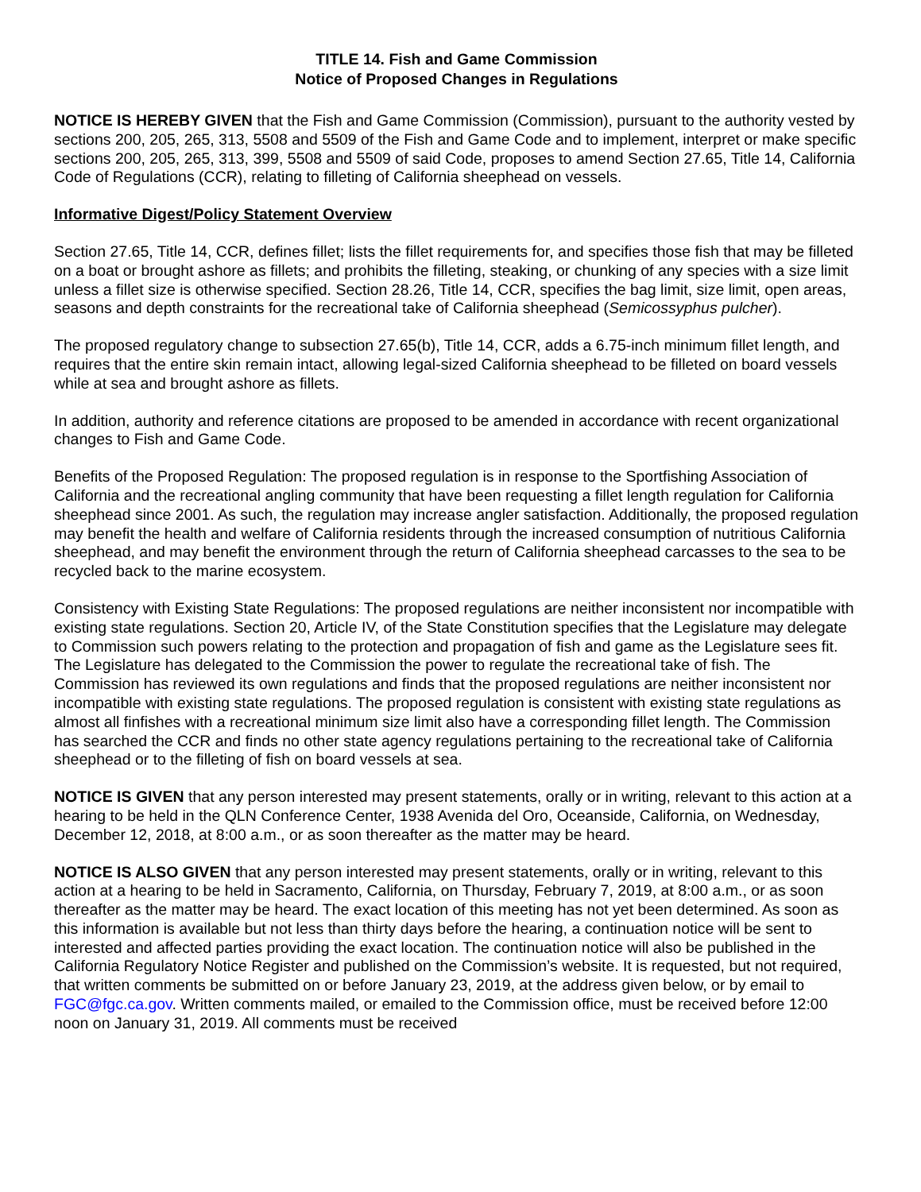TITLE 14. Fish and Game Commission
Notice of Proposed Changes in Regulations
NOTICE IS HEREBY GIVEN that the Fish and Game Commission (Commission), pursuant to the authority vested by sections 200, 205, 265, 313, 5508 and 5509 of the Fish and Game Code and to implement, interpret or make specific sections 200, 205, 265, 313, 399, 5508 and 5509 of said Code, proposes to amend Section 27.65, Title 14, California Code of Regulations (CCR), relating to filleting of California sheephead on vessels.
Informative Digest/Policy Statement Overview
Section 27.65, Title 14, CCR, defines fillet; lists the fillet requirements for, and specifies those fish that may be filleted on a boat or brought ashore as fillets; and prohibits the filleting, steaking, or chunking of any species with a size limit unless a fillet size is otherwise specified. Section 28.26, Title 14, CCR, specifies the bag limit, size limit, open areas, seasons and depth constraints for the recreational take of California sheephead (Semicossyphus pulcher).
The proposed regulatory change to subsection 27.65(b), Title 14, CCR, adds a 6.75-inch minimum fillet length, and requires that the entire skin remain intact, allowing legal-sized California sheephead to be filleted on board vessels while at sea and brought ashore as fillets.
In addition, authority and reference citations are proposed to be amended in accordance with recent organizational changes to Fish and Game Code.
Benefits of the Proposed Regulation: The proposed regulation is in response to the Sportfishing Association of California and the recreational angling community that have been requesting a fillet length regulation for California sheephead since 2001. As such, the regulation may increase angler satisfaction. Additionally, the proposed regulation may benefit the health and welfare of California residents through the increased consumption of nutritious California sheephead, and may benefit the environment through the return of California sheephead carcasses to the sea to be recycled back to the marine ecosystem.
Consistency with Existing State Regulations: The proposed regulations are neither inconsistent nor incompatible with existing state regulations. Section 20, Article IV, of the State Constitution specifies that the Legislature may delegate to Commission such powers relating to the protection and propagation of fish and game as the Legislature sees fit. The Legislature has delegated to the Commission the power to regulate the recreational take of fish. The Commission has reviewed its own regulations and finds that the proposed regulations are neither inconsistent nor incompatible with existing state regulations. The proposed regulation is consistent with existing state regulations as almost all finfishes with a recreational minimum size limit also have a corresponding fillet length. The Commission has searched the CCR and finds no other state agency regulations pertaining to the recreational take of California sheephead or to the filleting of fish on board vessels at sea.
NOTICE IS GIVEN that any person interested may present statements, orally or in writing, relevant to this action at a hearing to be held in the QLN Conference Center, 1938 Avenida del Oro, Oceanside, California, on Wednesday, December 12, 2018, at 8:00 a.m., or as soon thereafter as the matter may be heard.
NOTICE IS ALSO GIVEN that any person interested may present statements, orally or in writing, relevant to this action at a hearing to be held in Sacramento, California, on Thursday, February 7, 2019, at 8:00 a.m., or as soon thereafter as the matter may be heard. The exact location of this meeting has not yet been determined. As soon as this information is available but not less than thirty days before the hearing, a continuation notice will be sent to interested and affected parties providing the exact location. The continuation notice will also be published in the California Regulatory Notice Register and published on the Commission’s website. It is requested, but not required, that written comments be submitted on or before January 23, 2019, at the address given below, or by email to FGC@fgc.ca.gov. Written comments mailed, or emailed to the Commission office, must be received before 12:00 noon on January 31, 2019. All comments must be received